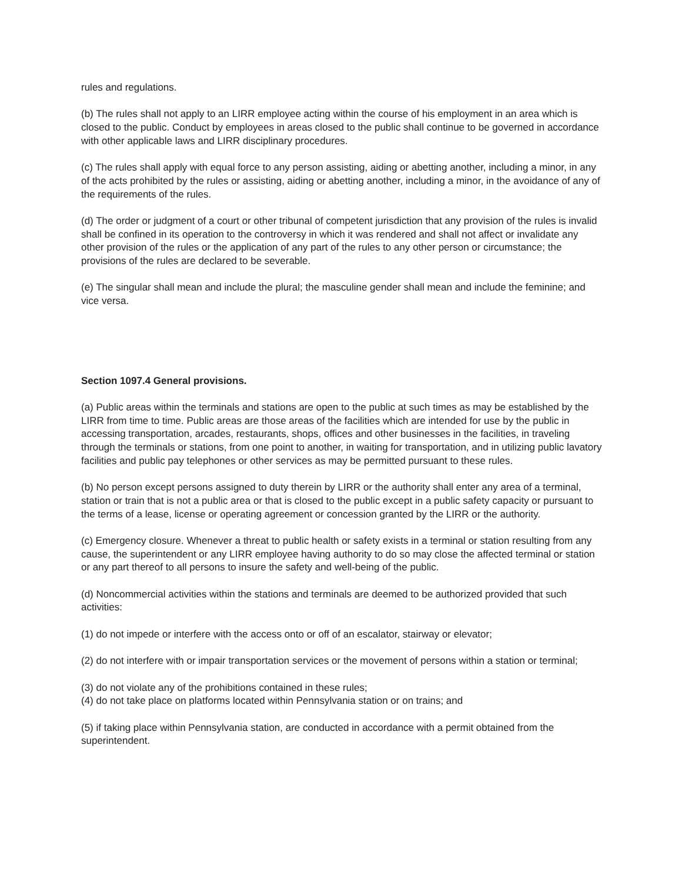rules and regulations.
(b) The rules shall not apply to an LIRR employee acting within the course of his employment in an area which is closed to the public. Conduct by employees in areas closed to the public shall continue to be governed in accordance with other applicable laws and LIRR disciplinary procedures.
(c) The rules shall apply with equal force to any person assisting, aiding or abetting another, including a minor, in any of the acts prohibited by the rules or assisting, aiding or abetting another, including a minor, in the avoidance of any of the requirements of the rules.
(d) The order or judgment of a court or other tribunal of competent jurisdiction that any provision of the rules is invalid shall be confined in its operation to the controversy in which it was rendered and shall not affect or invalidate any other provision of the rules or the application of any part of the rules to any other person or circumstance; the provisions of the rules are declared to be severable.
(e) The singular shall mean and include the plural; the masculine gender shall mean and include the feminine; and vice versa.
Section 1097.4 General provisions.
(a) Public areas within the terminals and stations are open to the public at such times as may be established by the LIRR from time to time. Public areas are those areas of the facilities which are intended for use by the public in accessing transportation, arcades, restaurants, shops, offices and other businesses in the facilities, in traveling through the terminals or stations, from one point to another, in waiting for transportation, and in utilizing public lavatory facilities and public pay telephones or other services as may be permitted pursuant to these rules.
(b) No person except persons assigned to duty therein by LIRR or the authority shall enter any area of a terminal, station or train that is not a public area or that is closed to the public except in a public safety capacity or pursuant to the terms of a lease, license or operating agreement or concession granted by the LIRR or the authority.
(c) Emergency closure. Whenever a threat to public health or safety exists in a terminal or station resulting from any cause, the superintendent or any LIRR employee having authority to do so may close the affected terminal or station or any part thereof to all persons to insure the safety and well-being of the public.
(d) Noncommercial activities within the stations and terminals are deemed to be authorized provided that such activities:
(1) do not impede or interfere with the access onto or off of an escalator, stairway or elevator;
(2) do not interfere with or impair transportation services or the movement of persons within a station or terminal;
(3) do not violate any of the prohibitions contained in these rules;
(4) do not take place on platforms located within Pennsylvania station or on trains; and
(5) if taking place within Pennsylvania station, are conducted in accordance with a permit obtained from the superintendent.